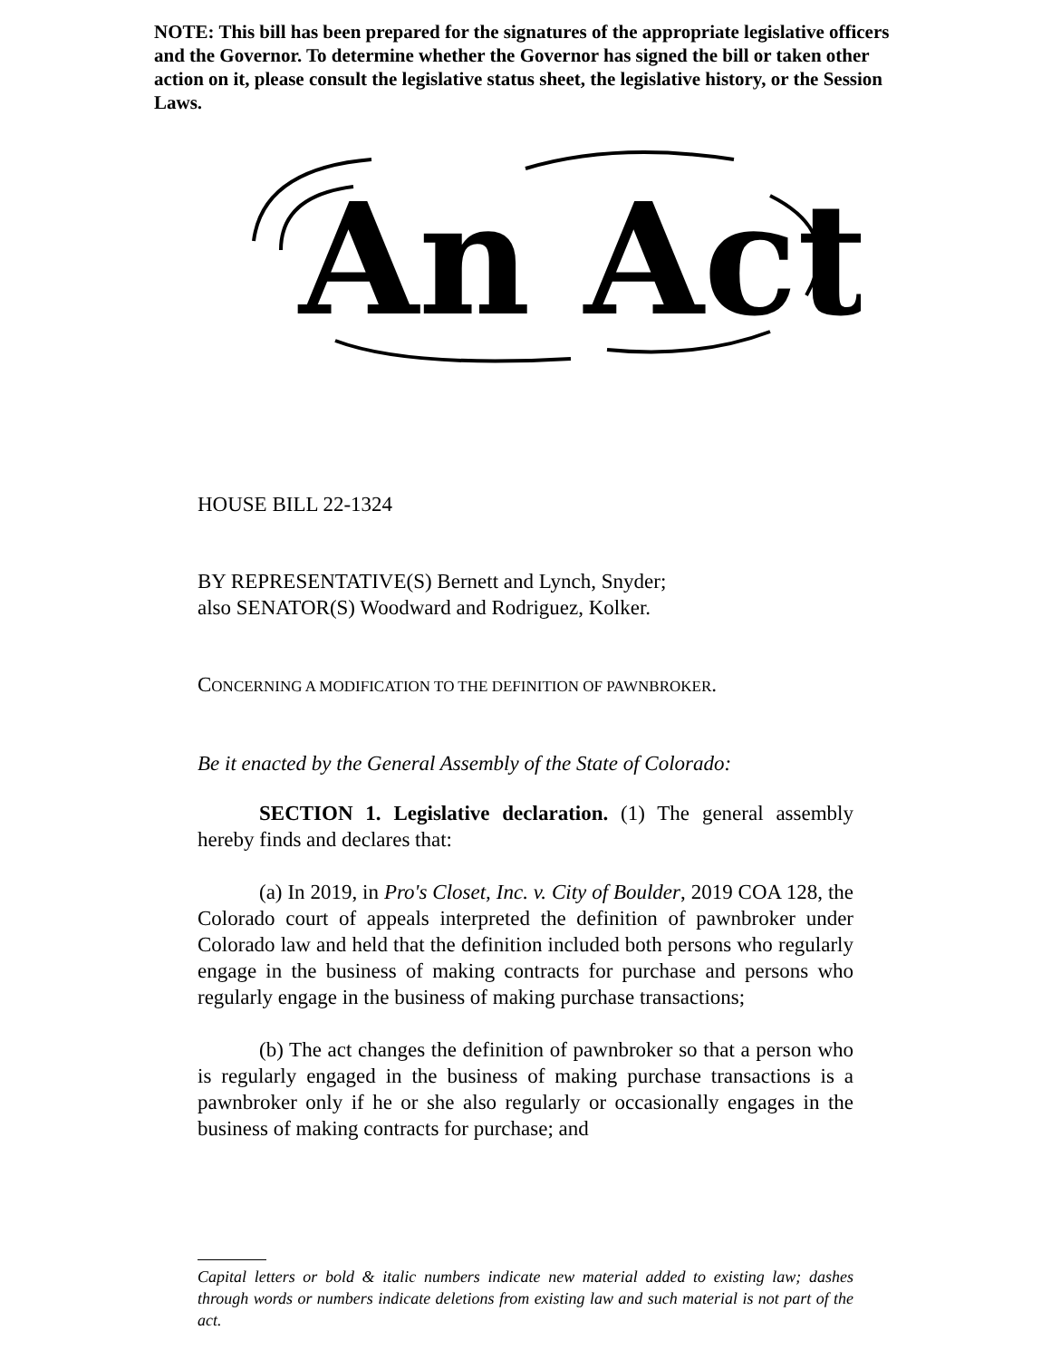NOTE: This bill has been prepared for the signatures of the appropriate legislative officers and the Governor. To determine whether the Governor has signed the bill or taken other action on it, please consult the legislative status sheet, the legislative history, or the Session Laws.
An Act
HOUSE BILL 22-1324
BY REPRESENTATIVE(S) Bernett and Lynch, Snyder;
also SENATOR(S) Woodward and Rodriguez, Kolker.
CONCERNING A MODIFICATION TO THE DEFINITION OF PAWNBROKER.
Be it enacted by the General Assembly of the State of Colorado:
SECTION 1. Legislative declaration. (1) The general assembly hereby finds and declares that:
(a) In 2019, in Pro's Closet, Inc. v. City of Boulder, 2019 COA 128, the Colorado court of appeals interpreted the definition of pawnbroker under Colorado law and held that the definition included both persons who regularly engage in the business of making contracts for purchase and persons who regularly engage in the business of making purchase transactions;
(b) The act changes the definition of pawnbroker so that a person who is regularly engaged in the business of making purchase transactions is a pawnbroker only if he or she also regularly or occasionally engages in the business of making contracts for purchase; and
Capital letters or bold & italic numbers indicate new material added to existing law; dashes through words or numbers indicate deletions from existing law and such material is not part of the act.